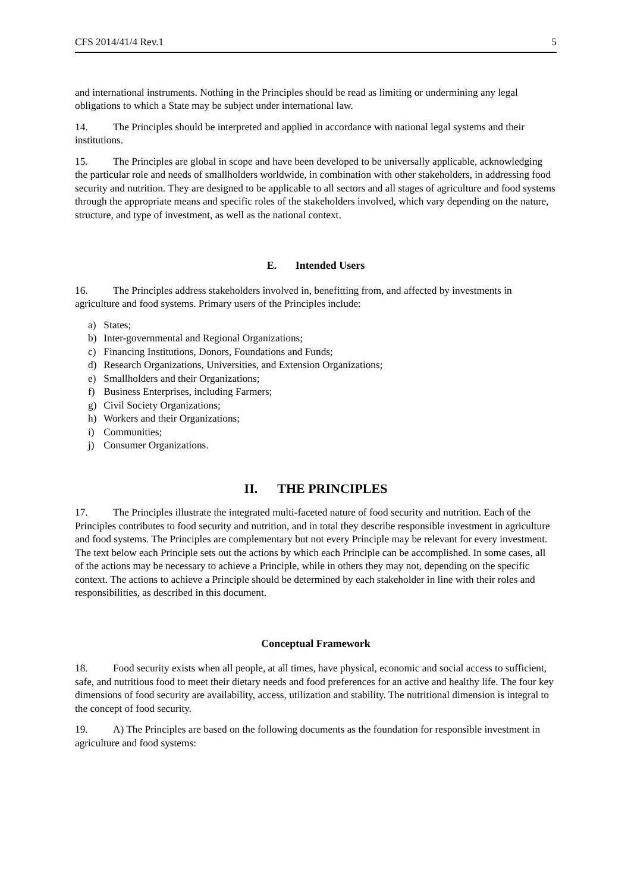CFS 2014/41/4 Rev.1 5
and international instruments. Nothing in the Principles should be read as limiting or undermining any legal obligations to which a State may be subject under international law.
14. The Principles should be interpreted and applied in accordance with national legal systems and their institutions.
15. The Principles are global in scope and have been developed to be universally applicable, acknowledging the particular role and needs of smallholders worldwide, in combination with other stakeholders, in addressing food security and nutrition. They are designed to be applicable to all sectors and all stages of agriculture and food systems through the appropriate means and specific roles of the stakeholders involved, which vary depending on the nature, structure, and type of investment, as well as the national context.
E. Intended Users
16. The Principles address stakeholders involved in, benefitting from, and affected by investments in agriculture and food systems. Primary users of the Principles include:
a) States;
b) Inter-governmental and Regional Organizations;
c) Financing Institutions, Donors, Foundations and Funds;
d) Research Organizations, Universities, and Extension Organizations;
e) Smallholders and their Organizations;
f) Business Enterprises, including Farmers;
g) Civil Society Organizations;
h) Workers and their Organizations;
i) Communities;
j) Consumer Organizations.
II. THE PRINCIPLES
17. The Principles illustrate the integrated multi-faceted nature of food security and nutrition. Each of the Principles contributes to food security and nutrition, and in total they describe responsible investment in agriculture and food systems. The Principles are complementary but not every Principle may be relevant for every investment. The text below each Principle sets out the actions by which each Principle can be accomplished. In some cases, all of the actions may be necessary to achieve a Principle, while in others they may not, depending on the specific context. The actions to achieve a Principle should be determined by each stakeholder in line with their roles and responsibilities, as described in this document.
Conceptual Framework
18. Food security exists when all people, at all times, have physical, economic and social access to sufficient, safe, and nutritious food to meet their dietary needs and food preferences for an active and healthy life. The four key dimensions of food security are availability, access, utilization and stability. The nutritional dimension is integral to the concept of food security.
19. A) The Principles are based on the following documents as the foundation for responsible investment in agriculture and food systems: